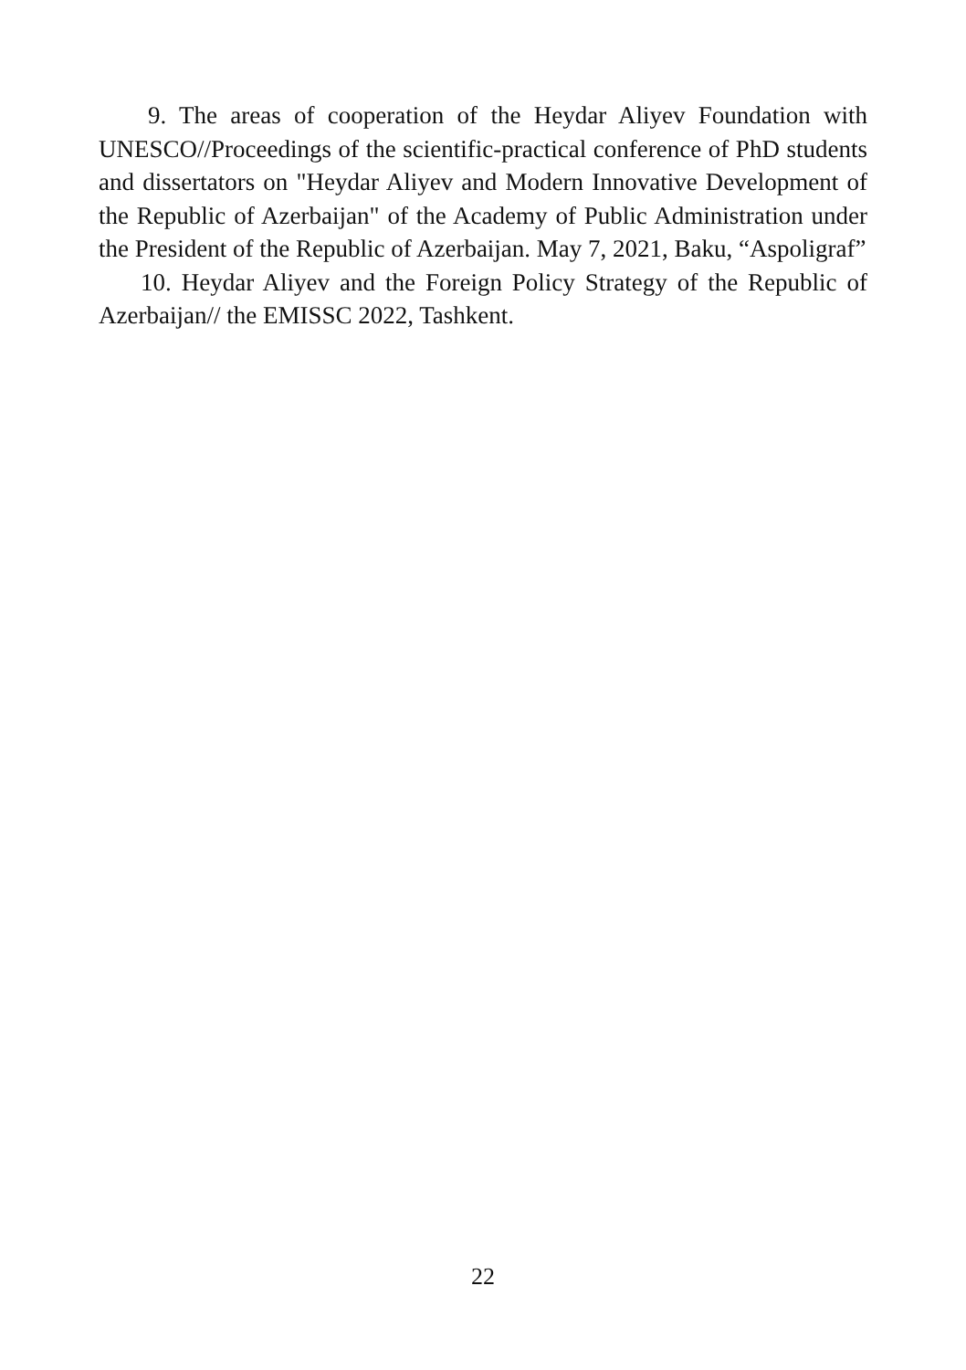9. The areas of cooperation of the Heydar Aliyev Foundation with UNESCO//Proceedings of the scientific-practical conference of PhD students and dissertators on "Heydar Aliyev and Modern Innovative Development of the Republic of Azerbaijan" of the Academy of Public Administration under the President of the Republic of Azerbaijan. May 7, 2021, Baku, “Aspoligraf”
10. Heydar Aliyev and the Foreign Policy Strategy of the Republic of Azerbaijan// the EMISSC 2022, Tashkent.
22